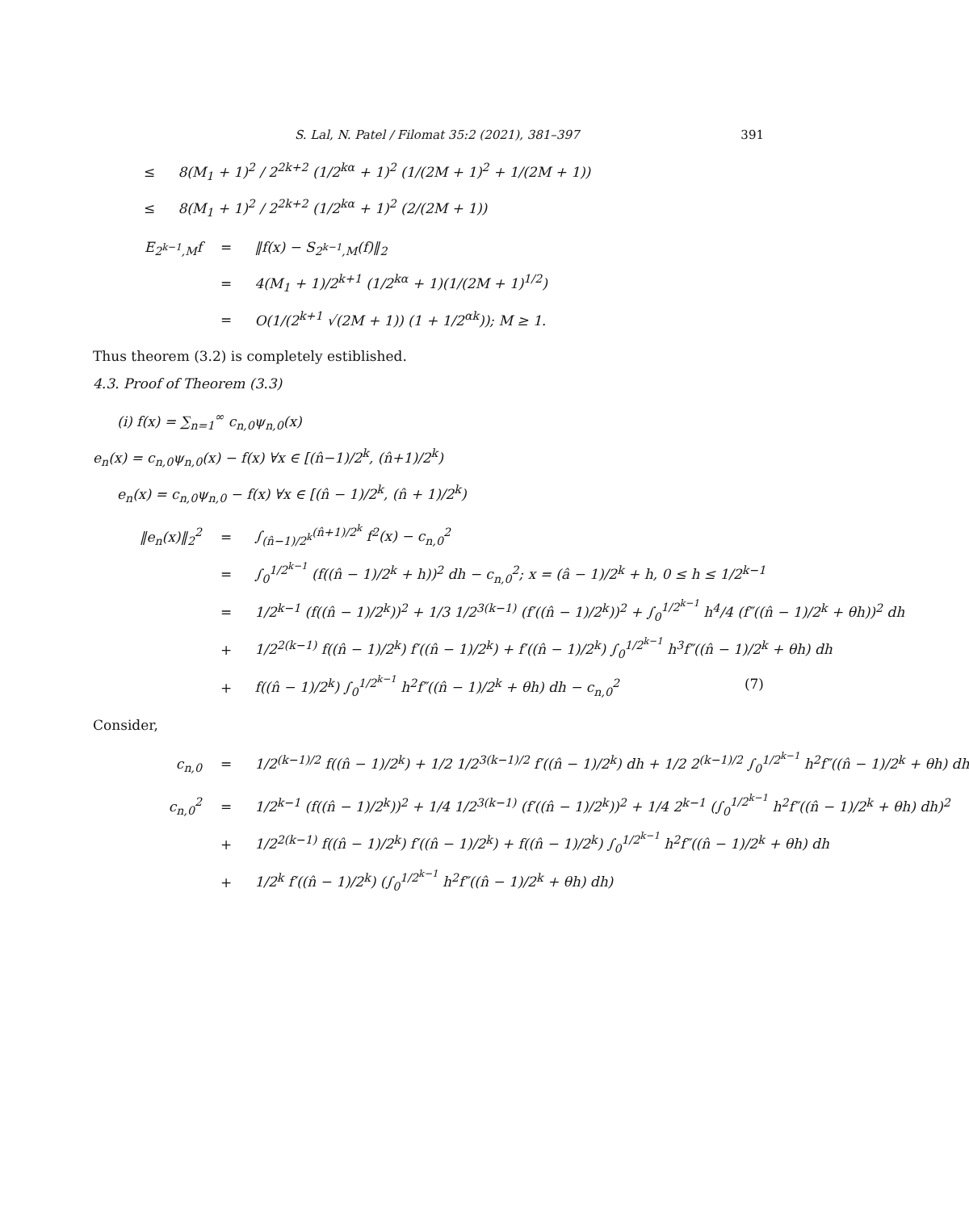S. Lal, N. Patel / Filomat 35:2 (2021), 381–397 391
≤ 8(M<sub>1</sub> + 1)<sup>2</sup> / 2<sup>2k+2</sup> (1/2<sup>kα</sup> + 1)<sup>2</sup> (1/(2M + 1)<sup>2</sup> + 1/(2M + 1))
≤ 8(M<sub>1</sub> + 1)<sup>2</sup> / 2<sup>2k+2</sup> (1/2<sup>kα</sup> + 1)<sup>2</sup> (2/(2M + 1))
E<sub>2<sup>k−1</sup>,M</sub>f = ‖f(x) − S<sub>2<sup>k−1</sup>,M</sub>(f)‖<sub>2</sub>
= 4(M<sub>1</sub> + 1)/2<sup>k+1</sup> (1/2<sup>kα</sup> + 1)(1/(2M + 1)<sup>1/2</sup>)
= O(1/(2<sup>k+1</sup> √(2M + 1)) (1 + 1/2<sup>αk</sup>)); M ≥ 1.
Thus theorem (3.2) is completely estiblished.
4.3. Proof of Theorem (3.3)
(i) f(x) = ∑<sub>n=1</sub><sup>∞</sup> c<sub>n,0</sub>ψ<sub>n,0</sub>(x)
e<sub>n</sub>(x) = c<sub>n,0</sub>ψ<sub>n,0</sub>(x) − f(x) ∀x ∈ [(n̂−1)/2<sup>k</sup>, (n̂+1)/2<sup>k</sup>)
e<sub>n</sub>(x) = c<sub>n,0</sub>ψ<sub>n,0</sub> − f(x) ∀x ∈ [(n̂ − 1)/2<sup>k</sup>, (n̂ + 1)/2<sup>k</sup>)
‖e<sub>n</sub>(x)‖<sub>2</sub><sup>2</sup> = ∫<sub>(n̂−1)/2<sup>k</sup></sub><sup>(n̂+1)/2<sup>k</sup></sup> f<sup>2</sup>(x) − c<sub>n,0</sub><sup>2</sup>
= ∫<sub>0</sub><sup>1/2<sup>k−1</sup></sup> (f((n̂ − 1)/2<sup>k</sup> + h))<sup>2</sup> dh − c<sub>n,0</sub><sup>2</sup>; x = (â − 1)/2<sup>k</sup> + h, 0 ≤ h ≤ 1/2<sup>k−1</sup>
= 1/2<sup>k−1</sup> (f((n̂ − 1)/2<sup>k</sup>))<sup>2</sup> + 1/3 1/2<sup>3(k−1)</sup> (f′((n̂ − 1)/2<sup>k</sup>))<sup>2</sup> + ∫<sub>0</sub><sup>1/2<sup>k−1</sup></sup> h<sup>4</sup>/4 (f″((n̂ − 1)/2<sup>k</sup> + θh))<sup>2</sup> dh
+ 1/2<sup>2(k−1)</sup> f((n̂ − 1)/2<sup>k</sup>) f′((n̂ − 1)/2<sup>k</sup>) + f′((n̂ − 1)/2<sup>k</sup>) ∫<sub>0</sub><sup>1/2<sup>k−1</sup></sup> h<sup>3</sup>f″((n̂ − 1)/2<sup>k</sup> + θh) dh
+ f((n̂ − 1)/2<sup>k</sup>) ∫<sub>0</sub><sup>1/2<sup>k−1</sup></sup> h<sup>2</sup>f″((n̂ − 1)/2<sup>k</sup> + θh) dh − c<sub>n,0</sub><sup>2</sup> (7)
Consider,
c<sub>n,0</sub> = 1/2<sup>(k−1)/2</sup> f((n̂ − 1)/2<sup>k</sup>) + 1/2 1/2<sup>3(k−1)/2</sup> f′((n̂ − 1)/2<sup>k</sup>) dh + 1/2 2<sup>(k−1)/2</sup> ∫<sub>0</sub><sup>1/2<sup>k−1</sup></sup> h<sup>2</sup>f″((n̂ − 1)/2<sup>k</sup> + θh) dh
c<sub>n,0</sub><sup>2</sup> = 1/2<sup>k−1</sup> (f((n̂ − 1)/2<sup>k</sup>))<sup>2</sup> + 1/4 1/2<sup>3(k−1)</sup> (f′((n̂ − 1)/2<sup>k</sup>))<sup>2</sup> + 1/4 2<sup>k−1</sup> (∫<sub>0</sub><sup>1/2<sup>k−1</sup></sup> h<sup>2</sup>f″((n̂ − 1)/2<sup>k</sup> + θh) dh)<sup>2</sup>
+ 1/2<sup>2(k−1)</sup> f((n̂ − 1)/2<sup>k</sup>) f′((n̂ − 1)/2<sup>k</sup>) + f((n̂ − 1)/2<sup>k</sup>) ∫<sub>0</sub><sup>1/2<sup>k−1</sup></sup> h<sup>2</sup>f″((n̂ − 1)/2<sup>k</sup> + θh) dh
+ 1/2<sup>k</sup> f′((n̂ − 1)/2<sup>k</sup>) (∫<sub>0</sub><sup>1/2<sup>k−1</sup></sup> h<sup>2</sup>f″((n̂ − 1)/2<sup>k</sup> + θh) dh)